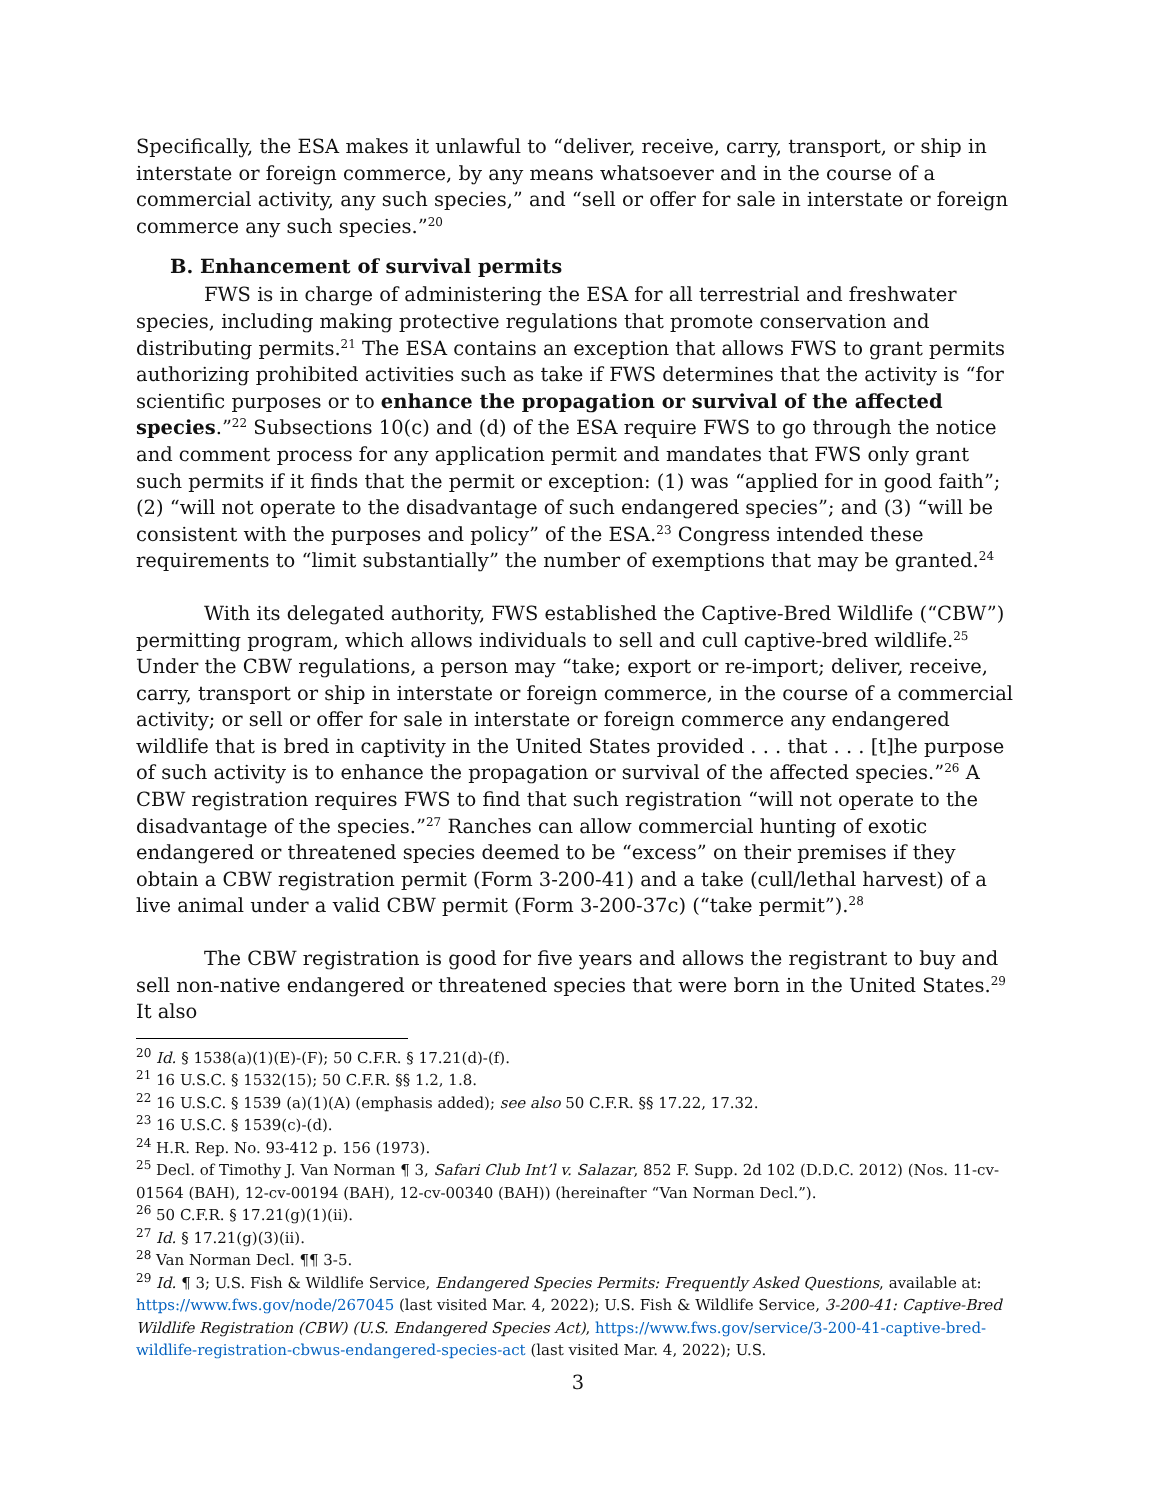Specifically, the ESA makes it unlawful to “deliver, receive, carry, transport, or ship in interstate or foreign commerce, by any means whatsoever and in the course of a commercial activity, any such species,” and “sell or offer for sale in interstate or foreign commerce any such species.”<sup>20</sup>
B. Enhancement of survival permits
FWS is in charge of administering the ESA for all terrestrial and freshwater species, including making protective regulations that promote conservation and distributing permits.<sup>21</sup> The ESA contains an exception that allows FWS to grant permits authorizing prohibited activities such as take if FWS determines that the activity is “for scientific purposes or to enhance the propagation or survival of the affected species.”<sup>22</sup> Subsections 10(c) and (d) of the ESA require FWS to go through the notice and comment process for any application permit and mandates that FWS only grant such permits if it finds that the permit or exception: (1) was “applied for in good faith”; (2) “will not operate to the disadvantage of such endangered species”; and (3) “will be consistent with the purposes and policy” of the ESA.<sup>23</sup> Congress intended these requirements to “limit substantially” the number of exemptions that may be granted.<sup>24</sup>
With its delegated authority, FWS established the Captive-Bred Wildlife (“CBW”) permitting program, which allows individuals to sell and cull captive-bred wildlife.<sup>25</sup> Under the CBW regulations, a person may “take; export or re-import; deliver, receive, carry, transport or ship in interstate or foreign commerce, in the course of a commercial activity; or sell or offer for sale in interstate or foreign commerce any endangered wildlife that is bred in captivity in the United States provided . . . that . . . [t]he purpose of such activity is to enhance the propagation or survival of the affected species.”<sup>26</sup> A CBW registration requires FWS to find that such registration “will not operate to the disadvantage of the species.”<sup>27</sup> Ranches can allow commercial hunting of exotic endangered or threatened species deemed to be “excess” on their premises if they obtain a CBW registration permit (Form 3-200-41) and a take (cull/lethal harvest) of a live animal under a valid CBW permit (Form 3-200-37c) (“take permit”).<sup>28</sup>
The CBW registration is good for five years and allows the registrant to buy and sell non-native endangered or threatened species that were born in the United States.<sup>29</sup> It also
<sup>20</sup> Id. § 1538(a)(1)(E)-(F); 50 C.F.R. § 17.21(d)-(f).
<sup>21</sup> 16 U.S.C. § 1532(15); 50 C.F.R. §§ 1.2, 1.8.
<sup>22</sup> 16 U.S.C. § 1539 (a)(1)(A) (emphasis added); see also 50 C.F.R. §§ 17.22, 17.32.
<sup>23</sup> 16 U.S.C. § 1539(c)-(d).
<sup>24</sup> H.R. Rep. No. 93-412 p. 156 (1973).
<sup>25</sup> Decl. of Timothy J. Van Norman ¶ 3, Safari Club Int’l v. Salazar, 852 F. Supp. 2d 102 (D.D.C. 2012) (Nos. 11-cv-01564 (BAH), 12-cv-00194 (BAH), 12-cv-00340 (BAH)) (hereinafter “Van Norman Decl.”).
<sup>26</sup> 50 C.F.R. § 17.21(g)(1)(ii).
<sup>27</sup> Id. § 17.21(g)(3)(ii).
<sup>28</sup> Van Norman Decl. ¶¶ 3-5.
<sup>29</sup> Id. ¶ 3; U.S. Fish & Wildlife Service, Endangered Species Permits: Frequently Asked Questions, available at: https://www.fws.gov/node/267045 (last visited Mar. 4, 2022); U.S. Fish & Wildlife Service, 3-200-41: Captive-Bred Wildlife Registration (CBW) (U.S. Endangered Species Act), https://www.fws.gov/service/3-200-41-captive-bred-wildlife-registration-cbwus-endangered-species-act (last visited Mar. 4, 2022); U.S.
3